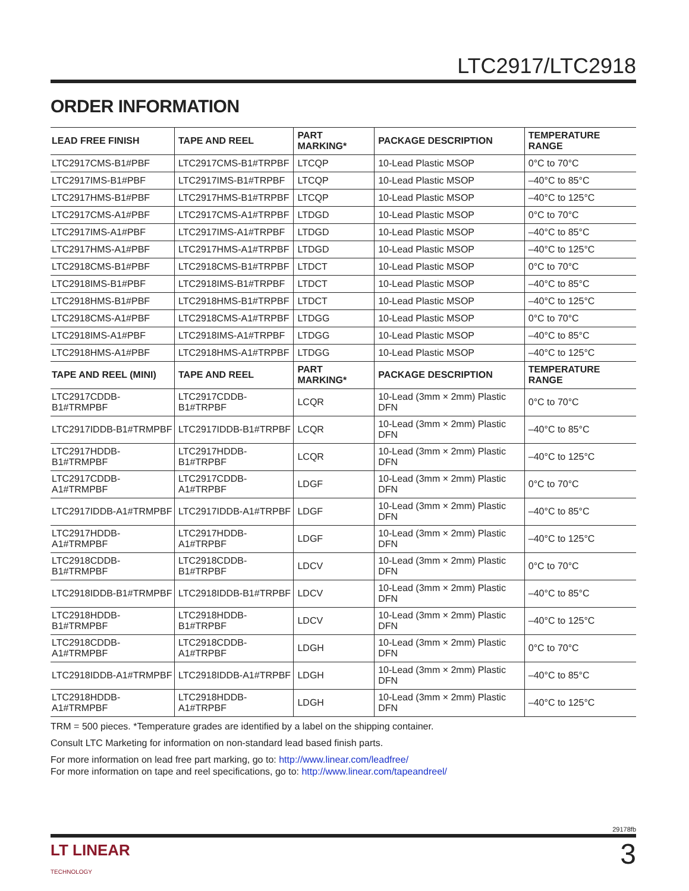LTC2917/LTC2918
ORDER INFORMATION
| LEAD FREE FINISH | TAPE AND REEL | PART MARKING* | PACKAGE DESCRIPTION | TEMPERATURE RANGE |
| --- | --- | --- | --- | --- |
| LTC2917CMS-B1#PBF | LTC2917CMS-B1#TRPBF | LTCQP | 10-Lead Plastic MSOP | 0°C to 70°C |
| LTC2917IMS-B1#PBF | LTC2917IMS-B1#TRPBF | LTCQP | 10-Lead Plastic MSOP | –40°C to 85°C |
| LTC2917HMS-B1#PBF | LTC2917HMS-B1#TRPBF | LTCQP | 10-Lead Plastic MSOP | –40°C to 125°C |
| LTC2917CMS-A1#PBF | LTC2917CMS-A1#TRPBF | LTDGD | 10-Lead Plastic MSOP | 0°C to 70°C |
| LTC2917IMS-A1#PBF | LTC2917IMS-A1#TRPBF | LTDGD | 10-Lead Plastic MSOP | –40°C to 85°C |
| LTC2917HMS-A1#PBF | LTC2917HMS-A1#TRPBF | LTDGD | 10-Lead Plastic MSOP | –40°C to 125°C |
| LTC2918CMS-B1#PBF | LTC2918CMS-B1#TRPBF | LTDCT | 10-Lead Plastic MSOP | 0°C to 70°C |
| LTC2918IMS-B1#PBF | LTC2918IMS-B1#TRPBF | LTDCT | 10-Lead Plastic MSOP | –40°C to 85°C |
| LTC2918HMS-B1#PBF | LTC2918HMS-B1#TRPBF | LTDCT | 10-Lead Plastic MSOP | –40°C to 125°C |
| LTC2918CMS-A1#PBF | LTC2918CMS-A1#TRPBF | LTDGG | 10-Lead Plastic MSOP | 0°C to 70°C |
| LTC2918IMS-A1#PBF | LTC2918IMS-A1#TRPBF | LTDGG | 10-Lead Plastic MSOP | –40°C to 85°C |
| LTC2918HMS-A1#PBF | LTC2918HMS-A1#TRPBF | LTDGG | 10-Lead Plastic MSOP | –40°C to 125°C |
| TAPE AND REEL (MINI) | TAPE AND REEL | PART MARKING* | PACKAGE DESCRIPTION | TEMPERATURE RANGE |
| LTC2917CDDB-B1#TRMPBF | LTC2917CDDB-B1#TRPBF | LCQR | 10-Lead (3mm × 2mm) Plastic DFN | 0°C to 70°C |
| LTC2917IDDB-B1#TRMPBF | LTC2917IDDB-B1#TRPBF | LCQR | 10-Lead (3mm × 2mm) Plastic DFN | –40°C to 85°C |
| LTC2917HDDB-B1#TRMPBF | LTC2917HDDB-B1#TRPBF | LCQR | 10-Lead (3mm × 2mm) Plastic DFN | –40°C to 125°C |
| LTC2917CDDB-A1#TRMPBF | LTC2917CDDB-A1#TRPBF | LDGF | 10-Lead (3mm × 2mm) Plastic DFN | 0°C to 70°C |
| LTC2917IDDB-A1#TRMPBF | LTC2917IDDB-A1#TRPBF | LDGF | 10-Lead (3mm × 2mm) Plastic DFN | –40°C to 85°C |
| LTC2917HDDB-A1#TRMPBF | LTC2917HDDB-A1#TRPBF | LDGF | 10-Lead (3mm × 2mm) Plastic DFN | –40°C to 125°C |
| LTC2918CDDB-B1#TRMPBF | LTC2918CDDB-B1#TRPBF | LDCV | 10-Lead (3mm × 2mm) Plastic DFN | 0°C to 70°C |
| LTC2918IDDB-B1#TRMPBF | LTC2918IDDB-B1#TRPBF | LDCV | 10-Lead (3mm × 2mm) Plastic DFN | –40°C to 85°C |
| LTC2918HDDB-B1#TRMPBF | LTC2918HDDB-B1#TRPBF | LDCV | 10-Lead (3mm × 2mm) Plastic DFN | –40°C to 125°C |
| LTC2918CDDB-A1#TRMPBF | LTC2918CDDB-A1#TRPBF | LDGH | 10-Lead (3mm × 2mm) Plastic DFN | 0°C to 70°C |
| LTC2918IDDB-A1#TRMPBF | LTC2918IDDB-A1#TRPBF | LDGH | 10-Lead (3mm × 2mm) Plastic DFN | –40°C to 85°C |
| LTC2918HDDB-A1#TRMPBF | LTC2918HDDB-A1#TRPBF | LDGH | 10-Lead (3mm × 2mm) Plastic DFN | –40°C to 125°C |
TRM = 500 pieces. *Temperature grades are identified by a label on the shipping container.
Consult LTC Marketing for information on non-standard lead based finish parts.
For more information on lead free part marking, go to: http://www.linear.com/leadfree/
For more information on tape and reel specifications, go to: http://www.linear.com/tapeandreel/
29178fb
LT LINEAR
TECHNOLOGY
3